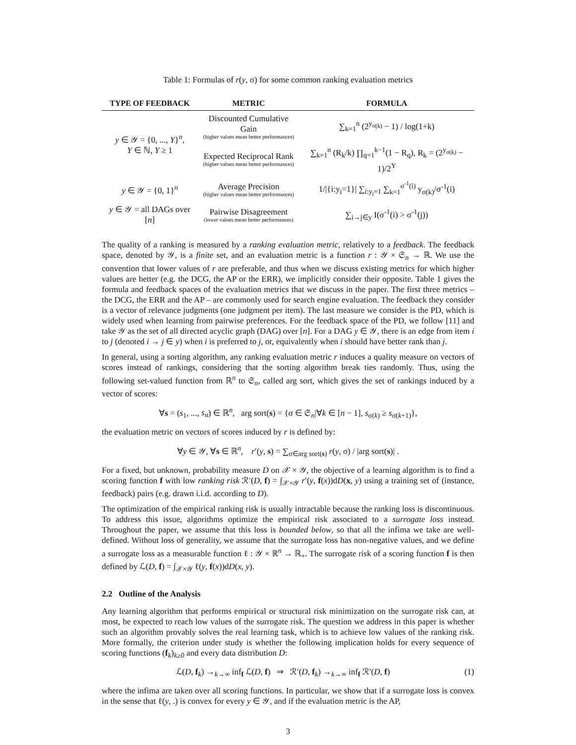Table 1: Formulas of r(y, σ) for some common ranking evaluation metrics
| TYPE OF FEEDBACK | METRIC | FORMULA |
| --- | --- | --- |
| y ∈ 𝒴 = {0, ..., Y }<sup>n</sup>, Y ∈ ℕ, Y ≥ 1 | Discounted Cumulative Gain (higher values mean better performances) | ∑<sub>k=1</sub><sup>n</sup> (2<sup>y<sub>σ(k)</sub></sup> − 1) / log(1+k) |
| | Expected Reciprocal Rank (higher values mean better performances) | ∑<sub>k=1</sub><sup>n</sup> (R<sub>k</sub>/k) ∏<sub>q=1</sub><sup>k−1</sup>(1 − R<sub>q</sub>), R<sub>k</sub> = (2<sup>y<sub>σ(k)</sub></sup> − 1)/2<sup>Y</sup> |
| y ∈ 𝒴 = {0, 1}<sup>n</sup> | Average Precision (higher values mean better performances) | 1//{i:y<sub>i</sub>=1}/ ∑<sub>i:y<sub>i</sub>=1</sub> ∑<sub>k=1</sub><sup>σ<sup>-1</sup>(i)</sup> y<sub>σ(k)</sub>/σ<sup>-1</sup>(i) |
| y ∈ 𝒴 = all DAGs over [ n ] | Pairwise Disagreement (lower values mean better performances) | ∑<sub>i→j∈y</sub> I(σ<sup>-1</sup>(i) > σ<sup>-1</sup>(j)) |
The quality of a ranking is measured by a ranking evaluation metric, relatively to a feedback. The feedback space, denoted by 𝒴, is a finite set, and an evaluation metric is a function r : 𝒴 × 𝔖<sub>n</sub> → ℝ. We use the convention that lower values of r are preferable, and thus when we discuss existing metrics for which higher values are better (e.g. the DCG, the AP or the ERR), we implicitly consider their opposite. Table 1 gives the formula and feedback spaces of the evaluation metrics that we discuss in the paper. The first three metrics – the DCG, the ERR and the AP – are commonly used for search engine evaluation. The feedback they consider is a vector of relevance judgments (one judgment per item). The last measure we consider is the PD, which is widely used when learning from pairwise preferences. For the feedback space of the PD, we follow [11] and take 𝒴 as the set of all directed acyclic graph (DAG) over [n]. For a DAG y ∈ 𝒴, there is an edge from item i to j (denoted i → j ∈ y) when i is preferred to j, or, equivalently when i should have better rank than j.
In general, using a sorting algorithm, any ranking evaluation metric r induces a quality measure on vectors of scores instead of rankings, considering that the sorting algorithm break ties randomly. Thus, using the following set-valued function from ℝ<sup>n</sup> to 𝔖<sub>n</sub>, called arg sort, which gives the set of rankings induced by a vector of scores:
∀s = (s<sub>1</sub>, ..., s<sub>n</sub>) ∈ ℝ<sup>n</sup>, arg sort(s) = {σ ∈ 𝔖<sub>n</sub>|∀k ∈ [n − 1], s<sub>σ(k)</sub> ≥ s<sub>σ(k+1)</sub>},
the evaluation metric on vectors of scores induced by r is defined by:
∀y ∈ 𝒴, ∀s ∈ ℝ<sup>n</sup>, r′(y, s) = ∑<sub>σ∈arg sort(s)</sub> r(y, σ) / |arg sort(s)| .
For a fixed, but unknown, probability measure D on 𝒳 × 𝒴, the objective of a learning algorithm is to find a scoring function f with low ranking risk ℛ′(D, f) = ∫<sub>𝒳×𝒴</sub> r′(y, f(x))dD(x, y) using a training set of (instance, feedback) pairs (e.g. drawn i.i.d. according to D).
The optimization of the empirical ranking risk is usually intractable because the ranking loss is discontinuous. To address this issue, algorithms optimize the empirical risk associated to a surrogate loss instead. Throughout the paper, we assume that this loss is bounded below, so that all the infima we take are well-defined. Without loss of generality, we assume that the surrogate loss has non-negative values, and we define a surrogate loss as a measurable function ℓ : 𝒴 × ℝ<sup>n</sup> → ℝ<sub>+</sub>. The surrogate risk of a scoring function f is then defined by ℒ(D, f) = ∫<sub>𝒳×𝒴</sub> ℓ(y, f(x))dD(x, y).
2.2 Outline of the Analysis
Any learning algorithm that performs empirical or structural risk minimization on the surrogate risk can, at most, be expected to reach low values of the surrogate risk. The question we address in this paper is whether such an algorithm provably solves the real learning task, which is to achieve low values of the ranking risk. More formally, the criterion under study is whether the following implication holds for every sequence of scoring functions (f<sub>k</sub>)<sub>k≥0</sub> and every data distribution D:
ℒ(D, f<sub>k</sub>) →<sub>k→∞</sub> inf<sub>f</sub> ℒ(D, f) ⇒ ℛ′(D, f<sub>k</sub>) →<sub>k→∞</sub> inf<sub>f</sub> ℛ′(D, f) (1)
where the infima are taken over all scoring functions. In particular, we show that if a surrogate loss is convex in the sense that ℓ(y, .) is convex for every y ∈ 𝒴, and if the evaluation metric is the AP,
3